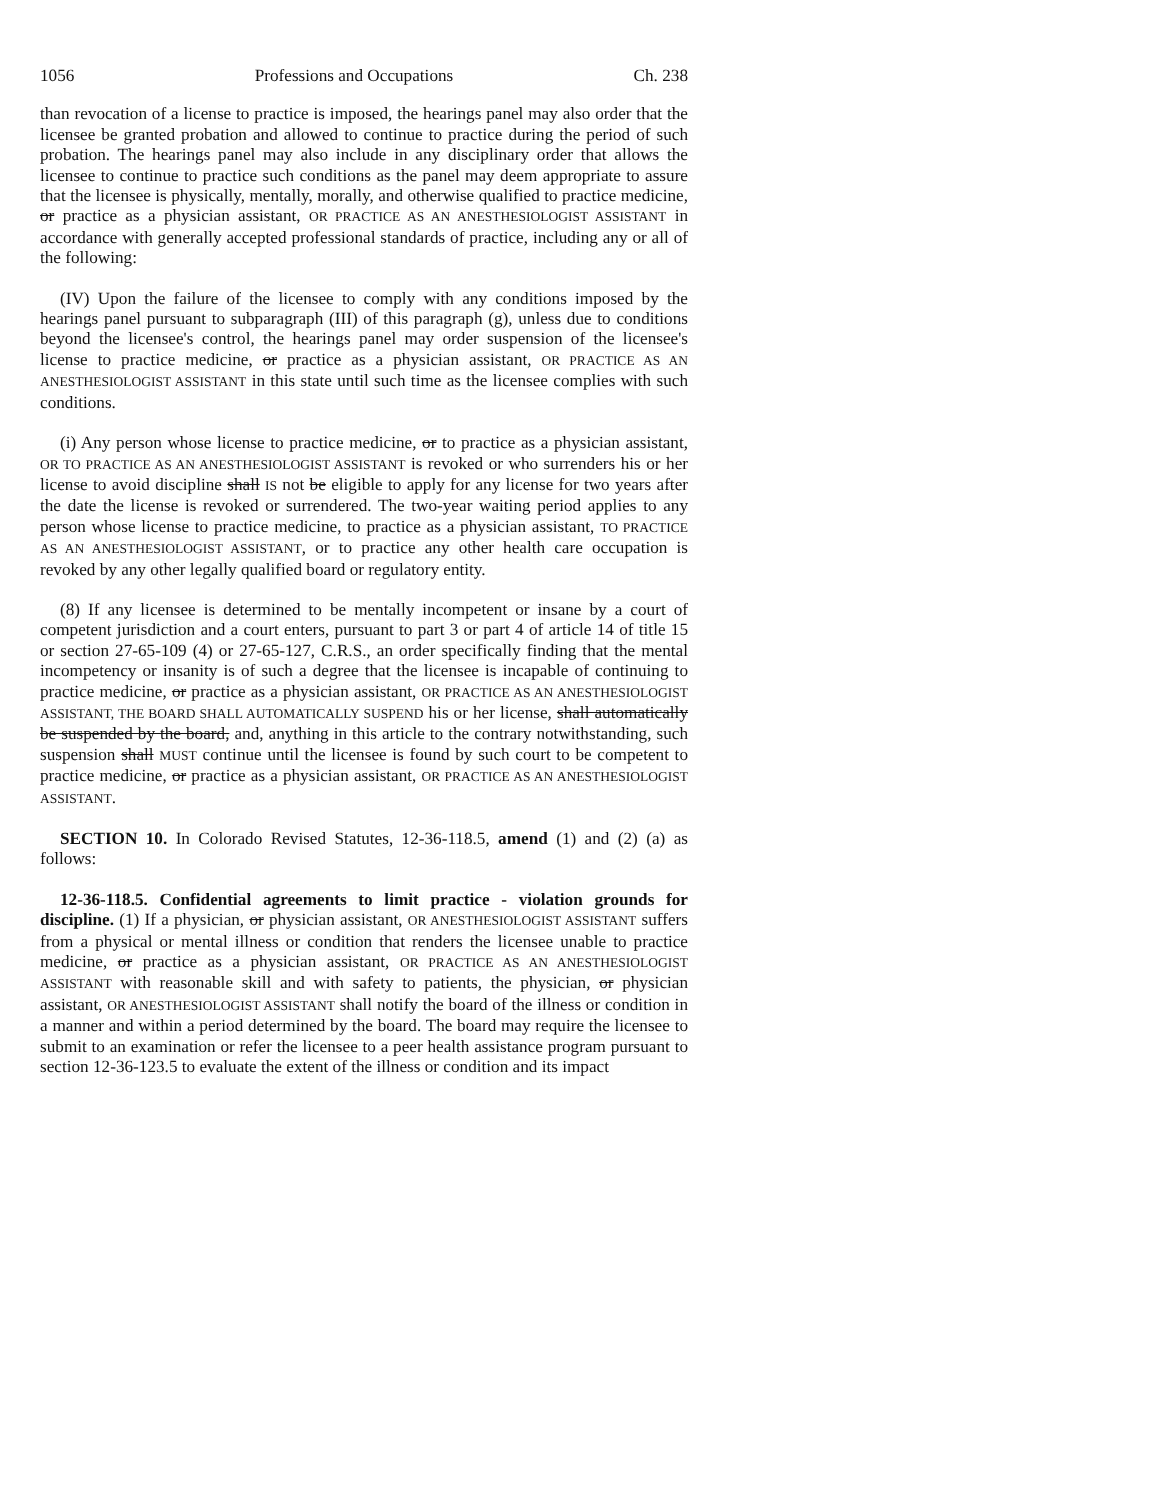1056 Professions and Occupations Ch. 238
than revocation of a license to practice is imposed, the hearings panel may also order that the licensee be granted probation and allowed to continue to practice during the period of such probation. The hearings panel may also include in any disciplinary order that allows the licensee to continue to practice such conditions as the panel may deem appropriate to assure that the licensee is physically, mentally, morally, and otherwise qualified to practice medicine, or practice as a physician assistant, OR PRACTICE AS AN ANESTHESIOLOGIST ASSISTANT in accordance with generally accepted professional standards of practice, including any or all of the following:
(IV) Upon the failure of the licensee to comply with any conditions imposed by the hearings panel pursuant to subparagraph (III) of this paragraph (g), unless due to conditions beyond the licensee's control, the hearings panel may order suspension of the licensee's license to practice medicine, or practice as a physician assistant, OR PRACTICE AS AN ANESTHESIOLOGIST ASSISTANT in this state until such time as the licensee complies with such conditions.
(i) Any person whose license to practice medicine, or to practice as a physician assistant, OR TO PRACTICE AS AN ANESTHESIOLOGIST ASSISTANT is revoked or who surrenders his or her license to avoid discipline shall IS not be eligible to apply for any license for two years after the date the license is revoked or surrendered. The two-year waiting period applies to any person whose license to practice medicine, to practice as a physician assistant, TO PRACTICE AS AN ANESTHESIOLOGIST ASSISTANT, or to practice any other health care occupation is revoked by any other legally qualified board or regulatory entity.
(8) If any licensee is determined to be mentally incompetent or insane by a court of competent jurisdiction and a court enters, pursuant to part 3 or part 4 of article 14 of title 15 or section 27-65-109 (4) or 27-65-127, C.R.S., an order specifically finding that the mental incompetency or insanity is of such a degree that the licensee is incapable of continuing to practice medicine, or practice as a physician assistant, OR PRACTICE AS AN ANESTHESIOLOGIST ASSISTANT, THE BOARD SHALL AUTOMATICALLY SUSPEND his or her license, shall automatically be suspended by the board, and, anything in this article to the contrary notwithstanding, such suspension shall MUST continue until the licensee is found by such court to be competent to practice medicine, or practice as a physician assistant, OR PRACTICE AS AN ANESTHESIOLOGIST ASSISTANT.
SECTION 10. In Colorado Revised Statutes, 12-36-118.5, amend (1) and (2) (a) as follows:
12-36-118.5. Confidential agreements to limit practice - violation grounds for discipline. (1) If a physician, or physician assistant, OR ANESTHESIOLOGIST ASSISTANT suffers from a physical or mental illness or condition that renders the licensee unable to practice medicine, or practice as a physician assistant, OR PRACTICE AS AN ANESTHESIOLOGIST ASSISTANT with reasonable skill and with safety to patients, the physician, or physician assistant, OR ANESTHESIOLOGIST ASSISTANT shall notify the board of the illness or condition in a manner and within a period determined by the board. The board may require the licensee to submit to an examination or refer the licensee to a peer health assistance program pursuant to section 12-36-123.5 to evaluate the extent of the illness or condition and its impact